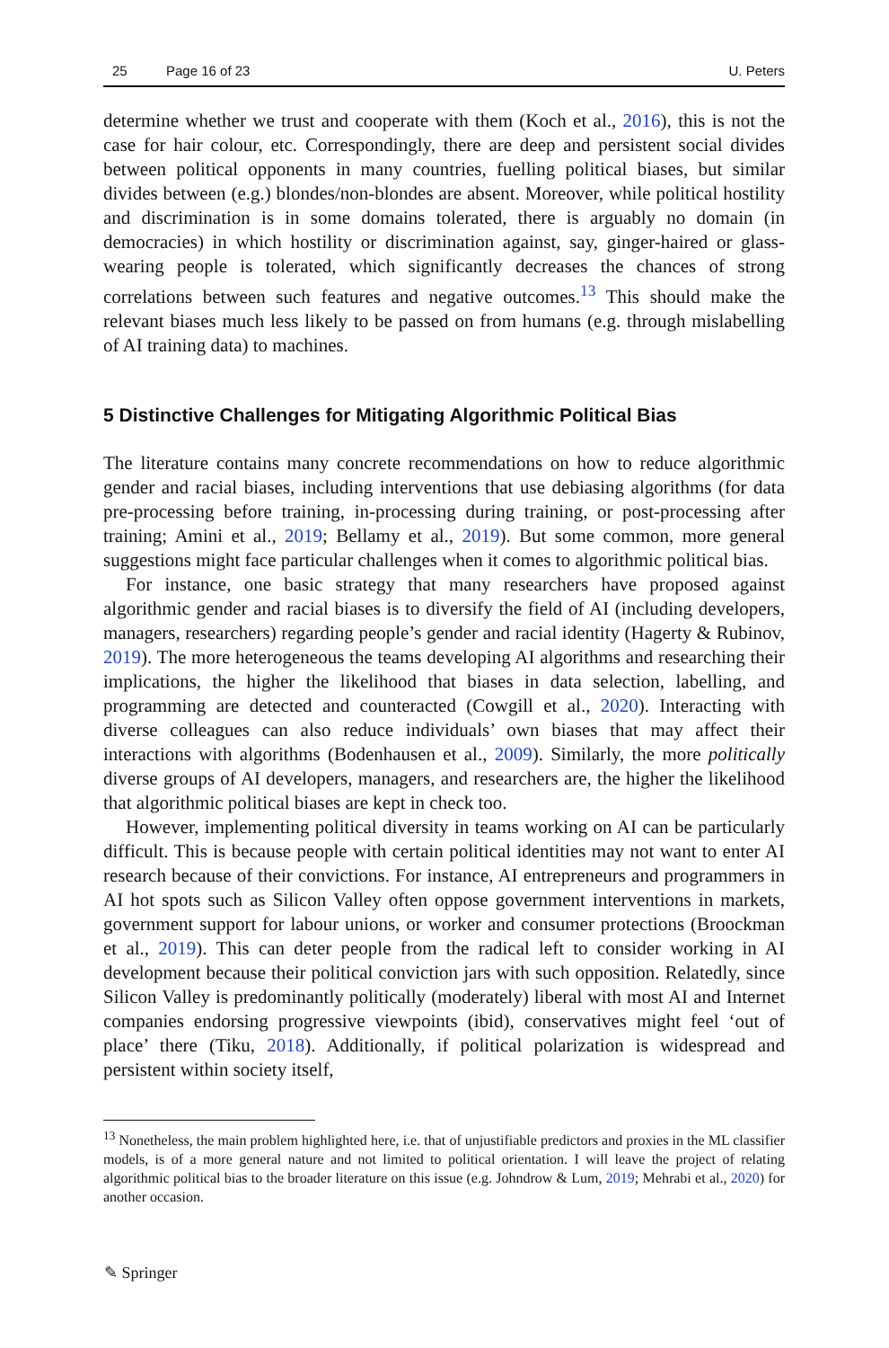25 Page 16 of 23 U. Peters
determine whether we trust and cooperate with them (Koch et al., 2016), this is not the case for hair colour, etc. Correspondingly, there are deep and persistent social divides between political opponents in many countries, fuelling political biases, but similar divides between (e.g.) blondes/non-blondes are absent. Moreover, while political hostility and discrimination is in some domains tolerated, there is arguably no domain (in democracies) in which hostility or discrimination against, say, ginger-haired or glass-wearing people is tolerated, which significantly decreases the chances of strong correlations between such features and negative outcomes.<sup>13</sup> This should make the relevant biases much less likely to be passed on from humans (e.g. through mislabelling of AI training data) to machines.
5 Distinctive Challenges for Mitigating Algorithmic Political Bias
The literature contains many concrete recommendations on how to reduce algorithmic gender and racial biases, including interventions that use debiasing algorithms (for data pre-processing before training, in-processing during training, or post-processing after training; Amini et al., 2019; Bellamy et al., 2019). But some common, more general suggestions might face particular challenges when it comes to algorithmic political bias.
For instance, one basic strategy that many researchers have proposed against algorithmic gender and racial biases is to diversify the field of AI (including developers, managers, researchers) regarding people’s gender and racial identity (Hagerty & Rubinov, 2019). The more heterogeneous the teams developing AI algorithms and researching their implications, the higher the likelihood that biases in data selection, labelling, and programming are detected and counteracted (Cowgill et al., 2020). Interacting with diverse colleagues can also reduce individuals’ own biases that may affect their interactions with algorithms (Bodenhausen et al., 2009). Similarly, the more politically diverse groups of AI developers, managers, and researchers are, the higher the likelihood that algorithmic political biases are kept in check too.
However, implementing political diversity in teams working on AI can be particularly difficult. This is because people with certain political identities may not want to enter AI research because of their convictions. For instance, AI entrepreneurs and programmers in AI hot spots such as Silicon Valley often oppose government interventions in markets, government support for labour unions, or worker and consumer protections (Broockman et al., 2019). This can deter people from the radical left to consider working in AI development because their political conviction jars with such opposition. Relatedly, since Silicon Valley is predominantly politically (moderately) liberal with most AI and Internet companies endorsing progressive viewpoints (ibid), conservatives might feel ‘out of place’ there (Tiku, 2018). Additionally, if political polarization is widespread and persistent within society itself,
<sup>13</sup> Nonetheless, the main problem highlighted here, i.e. that of unjustifiable predictors and proxies in the ML classifier models, is of a more general nature and not limited to political orientation. I will leave the project of relating algorithmic political bias to the broader literature on this issue (e.g. Johndrow & Lum, 2019; Mehrabi et al., 2020) for another occasion.
✎ Springer